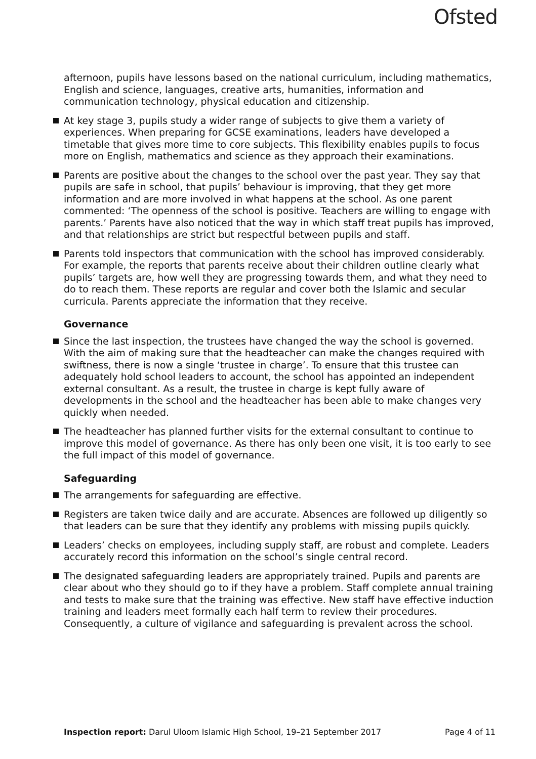Ofsted
afternoon, pupils have lessons based on the national curriculum, including mathematics, English and science, languages, creative arts, humanities, information and communication technology, physical education and citizenship.
At key stage 3, pupils study a wider range of subjects to give them a variety of experiences. When preparing for GCSE examinations, leaders have developed a timetable that gives more time to core subjects. This flexibility enables pupils to focus more on English, mathematics and science as they approach their examinations.
Parents are positive about the changes to the school over the past year. They say that pupils are safe in school, that pupils’ behaviour is improving, that they get more information and are more involved in what happens at the school. As one parent commented: ‘The openness of the school is positive. Teachers are willing to engage with parents.’ Parents have also noticed that the way in which staff treat pupils has improved, and that relationships are strict but respectful between pupils and staff.
Parents told inspectors that communication with the school has improved considerably. For example, the reports that parents receive about their children outline clearly what pupils’ targets are, how well they are progressing towards them, and what they need to do to reach them. These reports are regular and cover both the Islamic and secular curricula. Parents appreciate the information that they receive.
Governance
Since the last inspection, the trustees have changed the way the school is governed. With the aim of making sure that the headteacher can make the changes required with swiftness, there is now a single ‘trustee in charge’. To ensure that this trustee can adequately hold school leaders to account, the school has appointed an independent external consultant. As a result, the trustee in charge is kept fully aware of developments in the school and the headteacher has been able to make changes very quickly when needed.
The headteacher has planned further visits for the external consultant to continue to improve this model of governance. As there has only been one visit, it is too early to see the full impact of this model of governance.
Safeguarding
The arrangements for safeguarding are effective.
Registers are taken twice daily and are accurate. Absences are followed up diligently so that leaders can be sure that they identify any problems with missing pupils quickly.
Leaders’ checks on employees, including supply staff, are robust and complete. Leaders accurately record this information on the school’s single central record.
The designated safeguarding leaders are appropriately trained. Pupils and parents are clear about who they should go to if they have a problem. Staff complete annual training and tests to make sure that the training was effective. New staff have effective induction training and leaders meet formally each half term to review their procedures. Consequently, a culture of vigilance and safeguarding is prevalent across the school.
Inspection report: Darul Uloom Islamic High School, 19–21 September 2017 Page 4 of 11